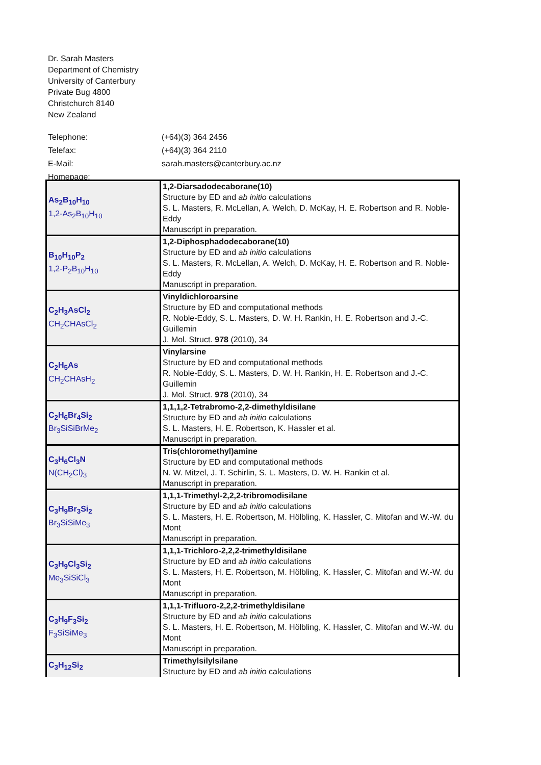Dr. Sarah Masters
Department of Chemistry
University of Canterbury
Private Bug 4800
Christchurch 8140
New Zealand
| Telephone: | (+64)(3) 364 2456 |
| Telefax: | (+64)(3) 364 2110 |
| E-Mail: | sarah.masters@canterbury.ac.nz |
| Homepage: | |
| As<sub>2</sub>B<sub>10</sub>H<sub>10</sub> 1,2-As<sub>2</sub>B<sub>10</sub>H<sub>10</sub> | 1,2-Diarsadodecaborane(10) Structure by ED and ab initio calculations S. L. Masters, R. McLellan, A. Welch, D. McKay, H. E. Robertson and R. Noble-Eddy Manuscript in preparation. |
| B<sub>10</sub>H<sub>10</sub>P<sub>2</sub> 1,2-P<sub>2</sub>B<sub>10</sub>H<sub>10</sub> | 1,2-Diphosphadodecaborane(10) Structure by ED and ab initio calculations S. L. Masters, R. McLellan, A. Welch, D. McKay, H. E. Robertson and R. Noble-Eddy Manuscript in preparation. |
| C<sub>2</sub>H<sub>3</sub>AsCl<sub>2</sub> CH<sub>2</sub>CHAsCl<sub>2</sub> | Vinyldichloroarsine Structure by ED and computational methods R. Noble-Eddy, S. L. Masters, D. W. H. Rankin, H. E. Robertson and J.-C. Guillemin J. Mol. Struct. 978 (2010), 34 |
| C<sub>2</sub>H<sub>5</sub>As CH<sub>2</sub>CHAsH<sub>2</sub> | Vinylarsine Structure by ED and computational methods R. Noble-Eddy, S. L. Masters, D. W. H. Rankin, H. E. Robertson and J.-C. Guillemin J. Mol. Struct. 978 (2010), 34 |
| C<sub>2</sub>H<sub>6</sub>Br<sub>4</sub>Si<sub>2</sub> Br<sub>3</sub>SiSiBrMe<sub>2</sub> | 1,1,1,2-Tetrabromo-2,2-dimethyldisilane Structure by ED and ab initio calculations S. L. Masters, H. E. Robertson, K. Hassler et al. Manuscript in preparation. |
| C<sub>3</sub>H<sub>6</sub>Cl<sub>3</sub>N N(CH<sub>2</sub>Cl)<sub>3</sub> | Tris(chloromethyl)amine Structure by ED and computational methods N. W. Mitzel, J. T. Schirlin, S. L. Masters, D. W. H. Rankin et al. Manuscript in preparation. |
| C<sub>3</sub>H<sub>9</sub>Br<sub>3</sub>Si<sub>2</sub> Br<sub>3</sub>SiSiMe<sub>3</sub> | 1,1,1-Trimethyl-2,2,2-tribromodisilane Structure by ED and ab initio calculations S. L. Masters, H. E. Robertson, M. Hölbling, K. Hassler, C. Mitofan and W.-W. du Mont Manuscript in preparation. |
| C<sub>3</sub>H<sub>9</sub>Cl<sub>3</sub>Si<sub>2</sub> Me<sub>3</sub>SiSiCl<sub>3</sub> | 1,1,1-Trichloro-2,2,2-trimethyldisilane Structure by ED and ab initio calculations S. L. Masters, H. E. Robertson, M. Hölbling, K. Hassler, C. Mitofan and W.-W. du Mont Manuscript in preparation. |
| C<sub>3</sub>H<sub>9</sub>F<sub>3</sub>Si<sub>2</sub> F<sub>3</sub>SiSiMe<sub>3</sub> | 1,1,1-Trifluoro-2,2,2-trimethyldisilane Structure by ED and ab initio calculations S. L. Masters, H. E. Robertson, M. Hölbling, K. Hassler, C. Mitofan and W.-W. du Mont Manuscript in preparation. |
| C<sub>3</sub>H<sub>12</sub>Si<sub>2</sub> | Trimethylsilylsilane Structure by ED and ab initio calculations |